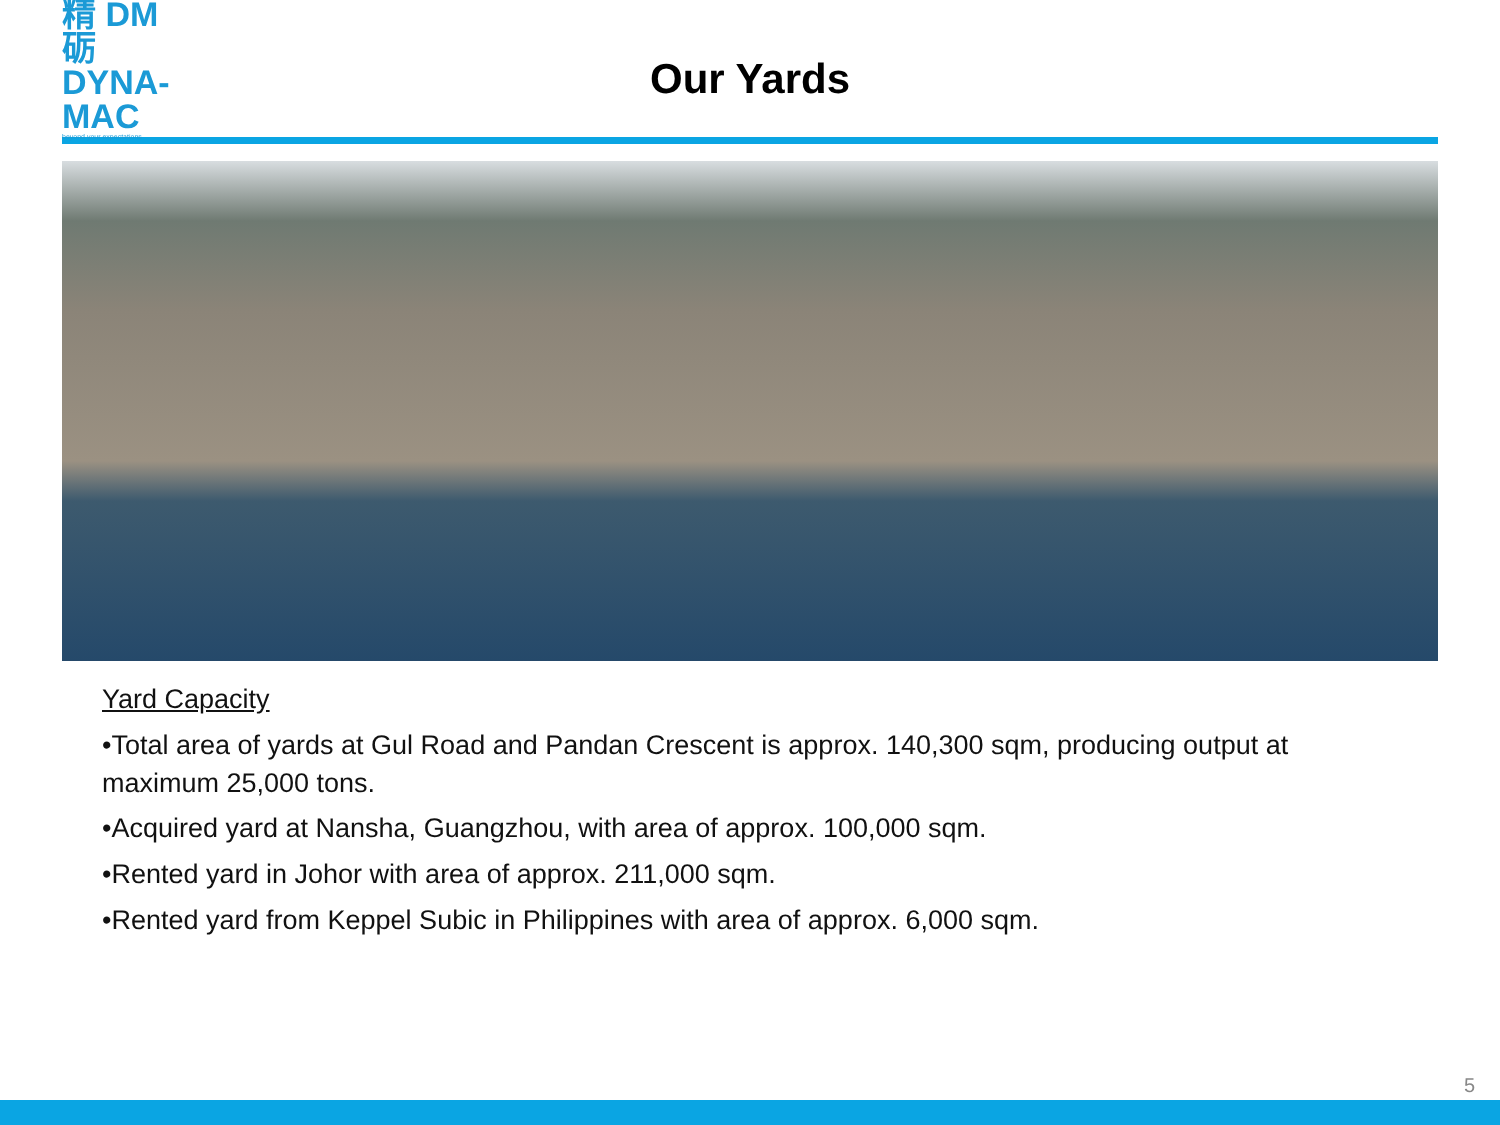精 DM
砺 DYNA-MAC
beyond your expectations
Our Yards
Yard Capacity
•Total area of yards at Gul Road and Pandan Crescent is approx. 140,300 sqm, producing output at maximum 25,000 tons.
•Acquired yard at Nansha, Guangzhou, with area of approx. 100,000 sqm.
•Rented yard in Johor with area of approx. 211,000 sqm.
•Rented yard from Keppel Subic in Philippines with area of approx. 6,000 sqm.
5